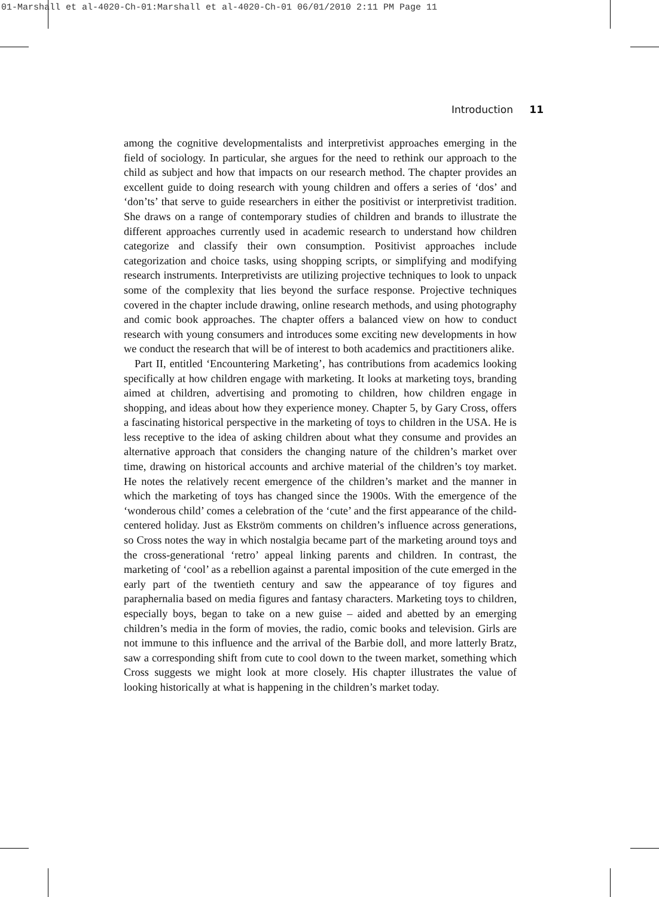01-Marshall et al-4020-Ch-01:Marshall et al-4020-Ch-01 06/01/2010 2:11 PM Page 11
Introduction 11
among the cognitive developmentalists and interpretivist approaches emerging in the field of sociology. In particular, she argues for the need to rethink our approach to the child as subject and how that impacts on our research method. The chapter provides an excellent guide to doing research with young children and offers a series of ‘dos’ and ‘don’ts’ that serve to guide researchers in either the positivist or interpretivist tradition. She draws on a range of contemporary studies of children and brands to illustrate the different approaches currently used in academic research to understand how children categorize and classify their own consumption. Positivist approaches include categorization and choice tasks, using shopping scripts, or simplifying and modifying research instruments. Interpretivists are utilizing projective techniques to look to unpack some of the complexity that lies beyond the surface response. Projective techniques covered in the chapter include drawing, online research methods, and using photography and comic book approaches. The chapter offers a balanced view on how to conduct research with young consumers and introduces some exciting new developments in how we conduct the research that will be of interest to both academics and practitioners alike.
Part II, entitled ‘Encountering Marketing’, has contributions from academics looking specifically at how children engage with marketing. It looks at marketing toys, branding aimed at children, advertising and promoting to children, how children engage in shopping, and ideas about how they experience money. Chapter 5, by Gary Cross, offers a fascinating historical perspective in the marketing of toys to children in the USA. He is less receptive to the idea of asking children about what they consume and provides an alternative approach that considers the changing nature of the children’s market over time, drawing on historical accounts and archive material of the children’s toy market. He notes the relatively recent emergence of the children’s market and the manner in which the marketing of toys has changed since the 1900s. With the emergence of the ‘wonderous child’ comes a celebration of the ‘cute’ and the first appearance of the child-centered holiday. Just as Ekström comments on children’s influence across generations, so Cross notes the way in which nostalgia became part of the marketing around toys and the cross-generational ‘retro’ appeal linking parents and children. In contrast, the marketing of ‘cool’ as a rebellion against a parental imposition of the cute emerged in the early part of the twentieth century and saw the appearance of toy figures and paraphernalia based on media figures and fantasy characters. Marketing toys to children, especially boys, began to take on a new guise – aided and abetted by an emerging children’s media in the form of movies, the radio, comic books and television. Girls are not immune to this influence and the arrival of the Barbie doll, and more latterly Bratz, saw a corresponding shift from cute to cool down to the tween market, something which Cross suggests we might look at more closely. His chapter illustrates the value of looking historically at what is happening in the children’s market today.